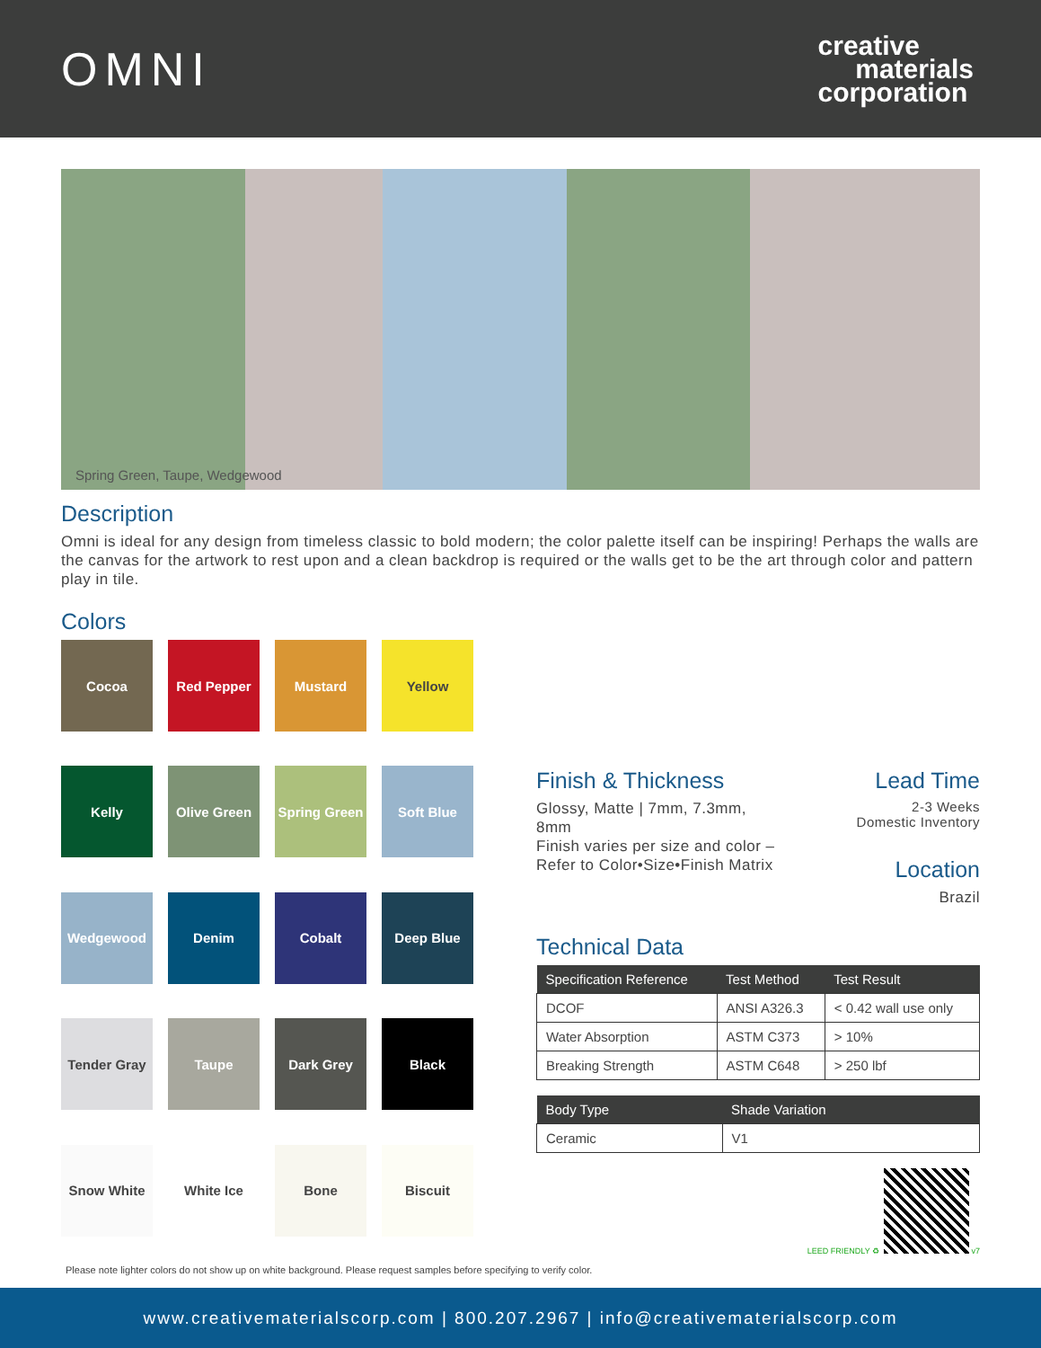OMNI
creative
materials
corporation
Spring Green, Taupe, Wedgewood
Description
Omni is ideal for any design from timeless classic to bold modern; the color palette itself can be inspiring! Perhaps the walls are the canvas for the artwork to rest upon and a clean backdrop is required or the walls get to be the art through color and pattern play in tile.
Colors
Cocoa
Red Pepper
Mustard
Yellow
Kelly
Olive Green
Spring Green
Soft Blue
Wedgewood
Denim
Cobalt
Deep Blue
Tender Gray
Taupe
Dark Grey
Black
Snow White
White Ice
Bone
Biscuit
Finish & Thickness
Glossy, Matte | 7mm, 7.3mm,
8mm
Finish varies per size and color –
Refer to Color•Size•Finish Matrix
Lead Time
2-3 Weeks
Domestic Inventory
Location
Brazil
Technical Data
| Specification Reference | Test Method | Test Result |
| --- | --- | --- |
| DCOF | ANSI A326.3 | < 0.42 wall use only |
| Water Absorption | ASTM C373 | > 10% |
| Breaking Strength | ASTM C648 | > 250 lbf |
| Body Type | Shade Variation |
| --- | --- |
| Ceramic | V1 |
LEED FRIENDLY ♻ v7
Please note lighter colors do not show up on white background. Please request samples before specifying to verify color.
www.creativematerialscorp.com | 800.207.2967 | info@creativematerialscorp.com